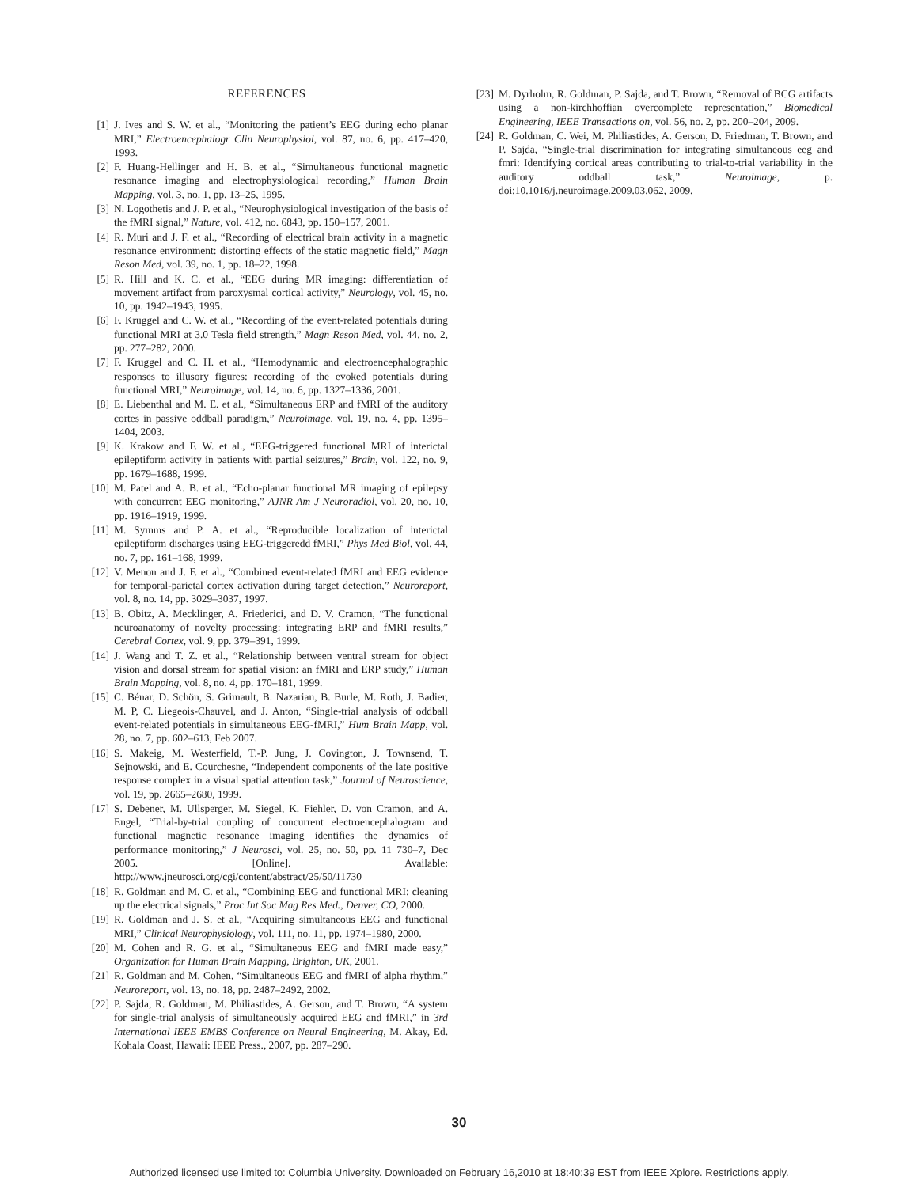REFERENCES
[1] J. Ives and S. W. et al., “Monitoring the patient’s EEG during echo planar MRI,” Electroencephalogr Clin Neurophysiol, vol. 87, no. 6, pp. 417–420, 1993.
[2] F. Huang-Hellinger and H. B. et al., “Simultaneous functional magnetic resonance imaging and electrophysiological recording,” Human Brain Mapping, vol. 3, no. 1, pp. 13–25, 1995.
[3] N. Logothetis and J. P. et al., “Neurophysiological investigation of the basis of the fMRI signal,” Nature, vol. 412, no. 6843, pp. 150–157, 2001.
[4] R. Muri and J. F. et al., “Recording of electrical brain activity in a magnetic resonance environment: distorting effects of the static magnetic field,” Magn Reson Med, vol. 39, no. 1, pp. 18–22, 1998.
[5] R. Hill and K. C. et al., “EEG during MR imaging: differentiation of movement artifact from paroxysmal cortical activity,” Neurology, vol. 45, no. 10, pp. 1942–1943, 1995.
[6] F. Kruggel and C. W. et al., “Recording of the event-related potentials during functional MRI at 3.0 Tesla field strength,” Magn Reson Med, vol. 44, no. 2, pp. 277–282, 2000.
[7] F. Kruggel and C. H. et al., “Hemodynamic and electroencephalographic responses to illusory figures: recording of the evoked potentials during functional MRI,” Neuroimage, vol. 14, no. 6, pp. 1327–1336, 2001.
[8] E. Liebenthal and M. E. et al., “Simultaneous ERP and fMRI of the auditory cortes in passive oddball paradigm,” Neuroimage, vol. 19, no. 4, pp. 1395–1404, 2003.
[9] K. Krakow and F. W. et al., “EEG-triggered functional MRI of interictal epileptiform activity in patients with partial seizures,” Brain, vol. 122, no. 9, pp. 1679–1688, 1999.
[10] M. Patel and A. B. et al., “Echo-planar functional MR imaging of epilepsy with concurrent EEG monitoring,” AJNR Am J Neuroradiol, vol. 20, no. 10, pp. 1916–1919, 1999.
[11] M. Symms and P. A. et al., “Reproducible localization of interictal epileptiform discharges using EEG-triggeredd fMRI,” Phys Med Biol, vol. 44, no. 7, pp. 161–168, 1999.
[12] V. Menon and J. F. et al., “Combined event-related fMRI and EEG evidence for temporal-parietal cortex activation during target detection,” Neuroreport, vol. 8, no. 14, pp. 3029–3037, 1997.
[13] B. Obitz, A. Mecklinger, A. Friederici, and D. V. Cramon, “The functional neuroanatomy of novelty processing: integrating ERP and fMRI results,” Cerebral Cortex, vol. 9, pp. 379–391, 1999.
[14] J. Wang and T. Z. et al., “Relationship between ventral stream for object vision and dorsal stream for spatial vision: an fMRI and ERP study,” Human Brain Mapping, vol. 8, no. 4, pp. 170–181, 1999.
[15] C. Bénar, D. Schön, S. Grimault, B. Nazarian, B. Burle, M. Roth, J. Badier, M. P, C. Liegeois-Chauvel, and J. Anton, “Single-trial analysis of oddball event-related potentials in simultaneous EEG-fMRI,” Hum Brain Mapp, vol. 28, no. 7, pp. 602–613, Feb 2007.
[16] S. Makeig, M. Westerfield, T.-P. Jung, J. Covington, J. Townsend, T. Sejnowski, and E. Courchesne, “Independent components of the late positive response complex in a visual spatial attention task,” Journal of Neuroscience, vol. 19, pp. 2665–2680, 1999.
[17] S. Debener, M. Ullsperger, M. Siegel, K. Fiehler, D. von Cramon, and A. Engel, “Trial-by-trial coupling of concurrent electroencephalogram and functional magnetic resonance imaging identifies the dynamics of performance monitoring,” J Neurosci, vol. 25, no. 50, pp. 11 730–7, Dec 2005. [Online]. Available: http://www.jneurosci.org/cgi/content/abstract/25/50/11730
[18] R. Goldman and M. C. et al., “Combining EEG and functional MRI: cleaning up the electrical signals,” Proc Int Soc Mag Res Med., Denver, CO, 2000.
[19] R. Goldman and J. S. et al., “Acquiring simultaneous EEG and functional MRI,” Clinical Neurophysiology, vol. 111, no. 11, pp. 1974–1980, 2000.
[20] M. Cohen and R. G. et al., “Simultaneous EEG and fMRI made easy,” Organization for Human Brain Mapping, Brighton, UK, 2001.
[21] R. Goldman and M. Cohen, “Simultaneous EEG and fMRI of alpha rhythm,” Neuroreport, vol. 13, no. 18, pp. 2487–2492, 2002.
[22] P. Sajda, R. Goldman, M. Philiastides, A. Gerson, and T. Brown, “A system for single-trial analysis of simultaneously acquired EEG and fMRI,” in 3rd International IEEE EMBS Conference on Neural Engineering, M. Akay, Ed. Kohala Coast, Hawaii: IEEE Press., 2007, pp. 287–290.
[23] M. Dyrholm, R. Goldman, P. Sajda, and T. Brown, “Removal of BCG artifacts using a non-kirchhoffian overcomplete representation,” Biomedical Engineering, IEEE Transactions on, vol. 56, no. 2, pp. 200–204, 2009.
[24] R. Goldman, C. Wei, M. Philiastides, A. Gerson, D. Friedman, T. Brown, and P. Sajda, “Single-trial discrimination for integrating simultaneous eeg and fmri: Identifying cortical areas contributing to trial-to-trial variability in the auditory oddball task,” Neuroimage, p. doi:10.1016/j.neuroimage.2009.03.062, 2009.
30
Authorized licensed use limited to: Columbia University. Downloaded on February 16,2010 at 18:40:39 EST from IEEE Xplore. Restrictions apply.